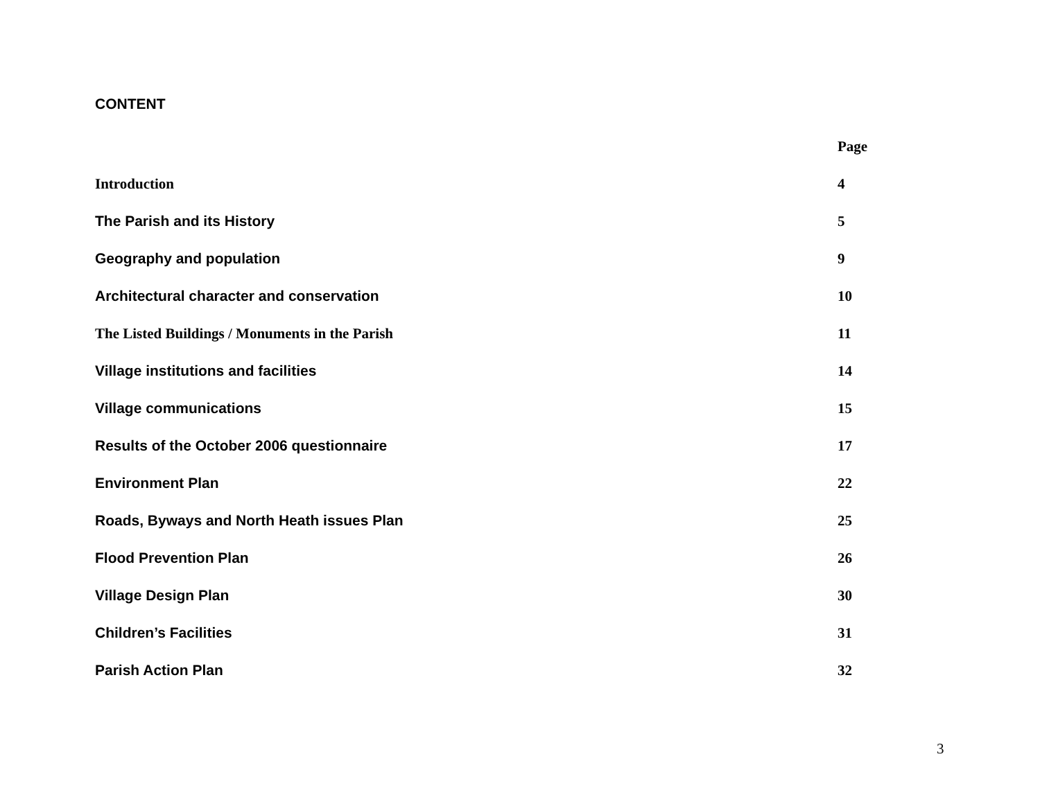CONTENT
| | Page |
| --- | --- |
| Introduction | 4 |
| The Parish and its History | 5 |
| Geography and population | 9 |
| Architectural character and conservation | 10 |
| The Listed Buildings / Monuments in the Parish | 11 |
| Village institutions and facilities | 14 |
| Village communications | 15 |
| Results of the October 2006 questionnaire | 17 |
| Environment Plan | 22 |
| Roads, Byways and North Heath issues Plan | 25 |
| Flood Prevention Plan | 26 |
| Village Design Plan | 30 |
| Children’s Facilities | 31 |
| Parish Action Plan | 32 |
3